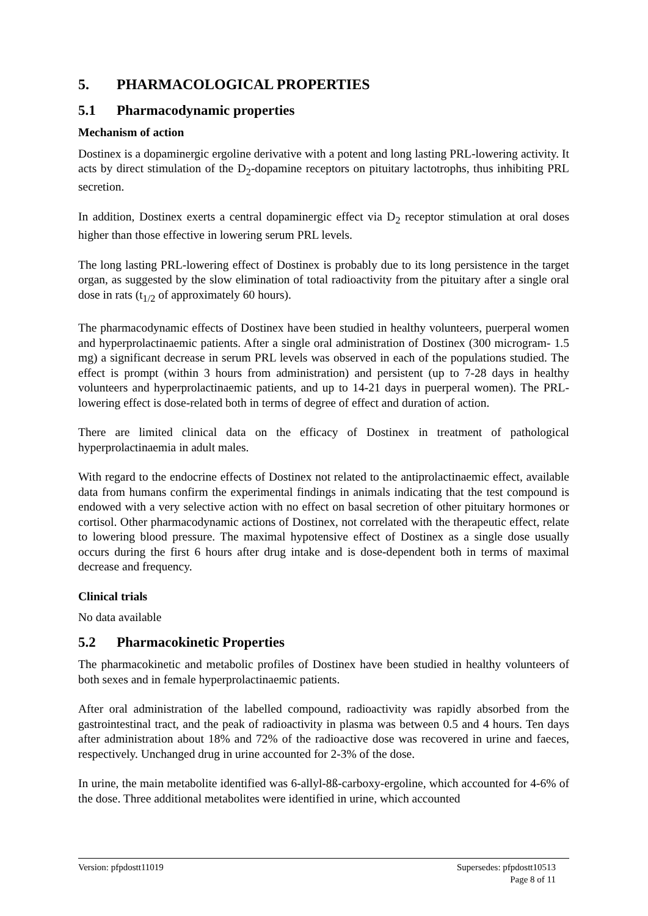5. PHARMACOLOGICAL PROPERTIES
5.1 Pharmacodynamic properties
Mechanism of action
Dostinex is a dopaminergic ergoline derivative with a potent and long lasting PRL-lowering activity. It acts by direct stimulation of the D<sub>2</sub>-dopamine receptors on pituitary lactotrophs, thus inhibiting PRL secretion.
In addition, Dostinex exerts a central dopaminergic effect via D<sub>2</sub> receptor stimulation at oral doses higher than those effective in lowering serum PRL levels.
The long lasting PRL-lowering effect of Dostinex is probably due to its long persistence in the target organ, as suggested by the slow elimination of total radioactivity from the pituitary after a single oral dose in rats (t<sub>1/2</sub> of approximately 60 hours).
The pharmacodynamic effects of Dostinex have been studied in healthy volunteers, puerperal women and hyperprolactinaemic patients. After a single oral administration of Dostinex (300 microgram- 1.5 mg) a significant decrease in serum PRL levels was observed in each of the populations studied. The effect is prompt (within 3 hours from administration) and persistent (up to 7-28 days in healthy volunteers and hyperprolactinaemic patients, and up to 14-21 days in puerperal women). The PRL-lowering effect is dose-related both in terms of degree of effect and duration of action.
There are limited clinical data on the efficacy of Dostinex in treatment of pathological hyperprolactinaemia in adult males.
With regard to the endocrine effects of Dostinex not related to the antiprolactinaemic effect, available data from humans confirm the experimental findings in animals indicating that the test compound is endowed with a very selective action with no effect on basal secretion of other pituitary hormones or cortisol. Other pharmacodynamic actions of Dostinex, not correlated with the therapeutic effect, relate to lowering blood pressure. The maximal hypotensive effect of Dostinex as a single dose usually occurs during the first 6 hours after drug intake and is dose-dependent both in terms of maximal decrease and frequency.
Clinical trials
No data available
5.2 Pharmacokinetic Properties
The pharmacokinetic and metabolic profiles of Dostinex have been studied in healthy volunteers of both sexes and in female hyperprolactinaemic patients.
After oral administration of the labelled compound, radioactivity was rapidly absorbed from the gastrointestinal tract, and the peak of radioactivity in plasma was between 0.5 and 4 hours. Ten days after administration about 18% and 72% of the radioactive dose was recovered in urine and faeces, respectively. Unchanged drug in urine accounted for 2-3% of the dose.
In urine, the main metabolite identified was 6-allyl-8ß-carboxy-ergoline, which accounted for 4-6% of the dose. Three additional metabolites were identified in urine, which accounted
Supersedes: pfpdostt10513
Page 8 of 11 Version: pfpdostt11019